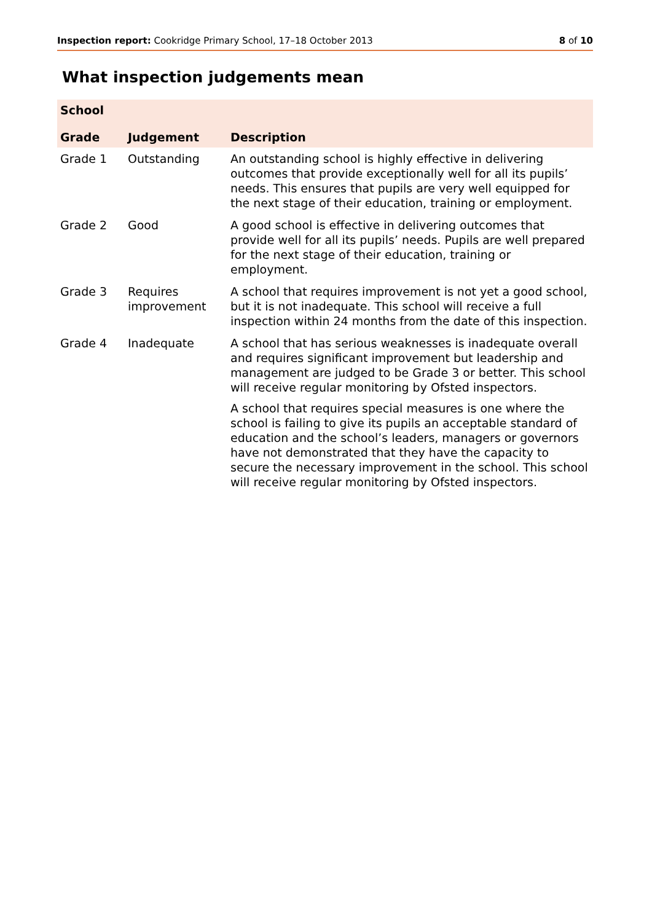Inspection report: Cookridge Primary School, 17–18 October 2013 8 of 10
What inspection judgements mean
| School Grade | Judgement | Description |
| --- | --- | --- |
| Grade 1 | Outstanding | An outstanding school is highly effective in delivering outcomes that provide exceptionally well for all its pupils’ needs. This ensures that pupils are very well equipped for the next stage of their education, training or employment. |
| Grade 2 | Good | A good school is effective in delivering outcomes that provide well for all its pupils’ needs. Pupils are well prepared for the next stage of their education, training or employment. |
| Grade 3 | Requires improvement | A school that requires improvement is not yet a good school, but it is not inadequate. This school will receive a full inspection within 24 months from the date of this inspection. |
| Grade 4 | Inadequate | A school that has serious weaknesses is inadequate overall and requires significant improvement but leadership and management are judged to be Grade 3 or better. This school will receive regular monitoring by Ofsted inspectors. A school that requires special measures is one where the school is failing to give its pupils an acceptable standard of education and the school’s leaders, managers or governors have not demonstrated that they have the capacity to secure the necessary improvement in the school. This school will receive regular monitoring by Ofsted inspectors. |